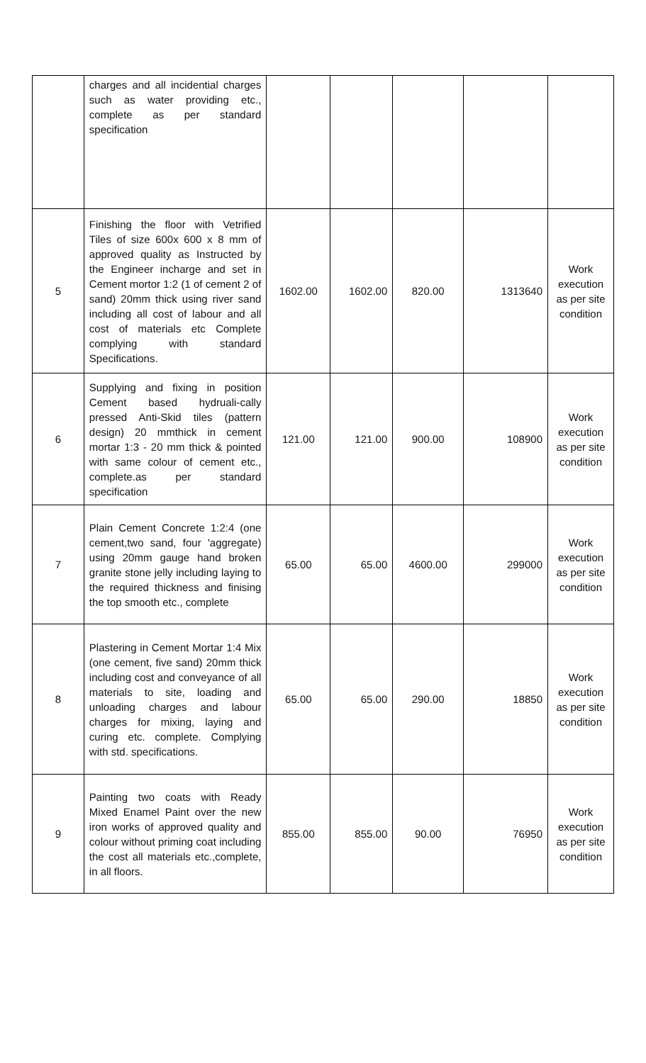| | charges and all incidential charges such as water providing etc., complete as per standard specification | | | | | |
| 5 | Finishing the floor with Vetrified Tiles of size 600x 600 x 8 mm of approved quality as Instructed by the Engineer incharge and set in Cement mortor 1:2 (1 of cement 2 of sand) 20mm thick using river sand including all cost of labour and all cost of materials etc Complete complying with standard Specifications. | 1602.00 | 1602.00 | 820.00 | 1313640 | Work execution as per site condition |
| 6 | Supplying and fixing in position Cement based hydruali-cally pressed Anti-Skid tiles (pattern design) 20 mmthick in cement mortar 1:3 - 20 mm thick & pointed with same colour of cement etc., complete.as per standard specification | 121.00 | 121.00 | 900.00 | 108900 | Work execution as per site condition |
| 7 | Plain Cement Concrete 1:2:4 (one cement,two sand, four 'aggregate) using 20mm gauge hand broken granite stone jelly including laying to the required thickness and finising the top smooth etc., complete | 65.00 | 65.00 | 4600.00 | 299000 | Work execution as per site condition |
| 8 | Plastering in Cement Mortar 1:4 Mix (one cement, five sand) 20mm thick including cost and conveyance of all materials to site, loading and unloading charges and labour charges for mixing, laying and curing etc. complete. Complying with std. specifications. | 65.00 | 65.00 | 290.00 | 18850 | Work execution as per site condition |
| 9 | Painting two coats with Ready Mixed Enamel Paint over the new iron works of approved quality and colour without priming coat including the cost all materials etc.,complete, in all floors. | 855.00 | 855.00 | 90.00 | 76950 | Work execution as per site condition |